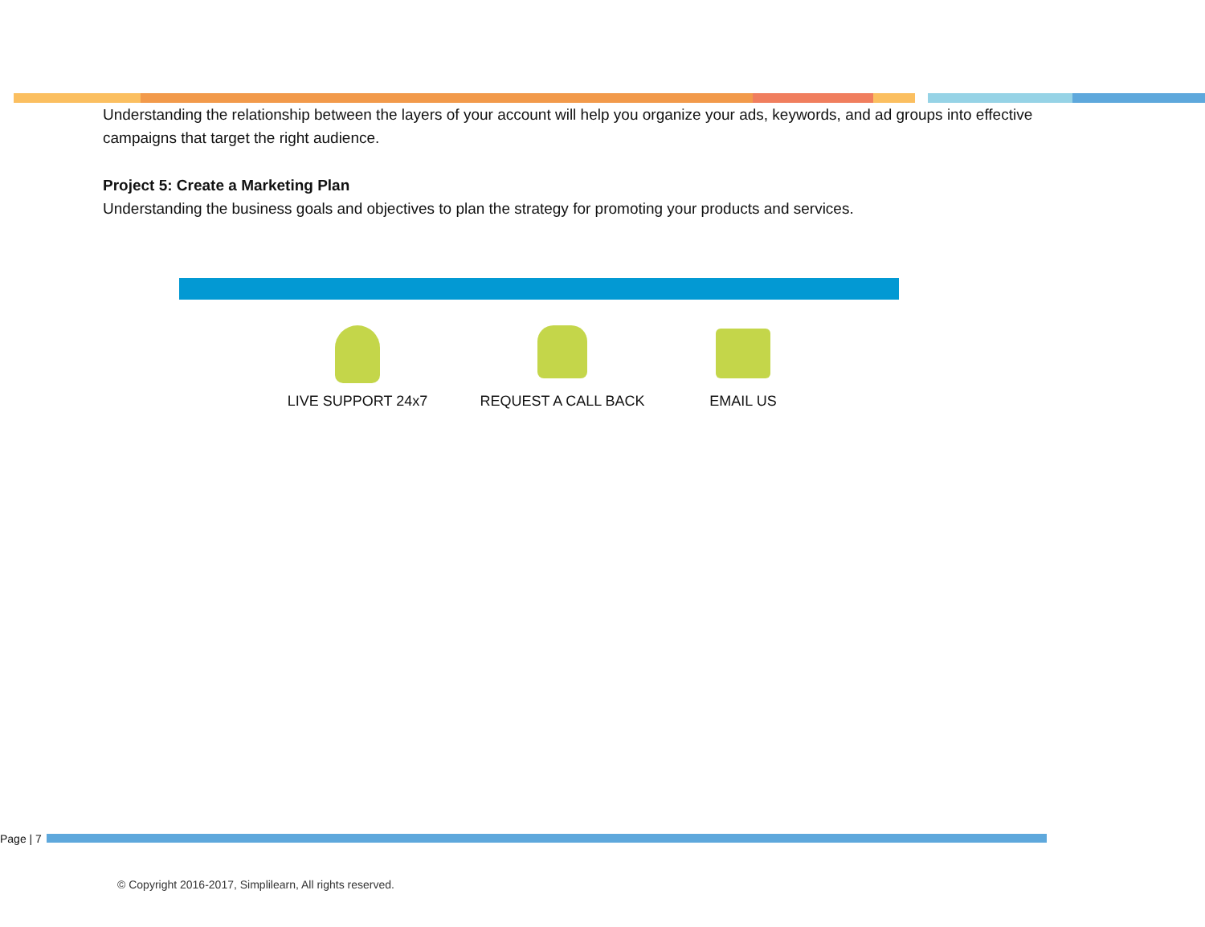Understanding the relationship between the layers of your account will help you organize your ads, keywords, and ad groups into effective campaigns that target the right audience.
Project 5: Create a Marketing Plan
Understanding the business goals and objectives to plan the strategy for promoting your products and services.
LIVE SUPPORT 24x7 REQUEST A CALL BACK EMAIL US
Page | 7
© Copyright 2016-2017, Simplilearn, All rights reserved.